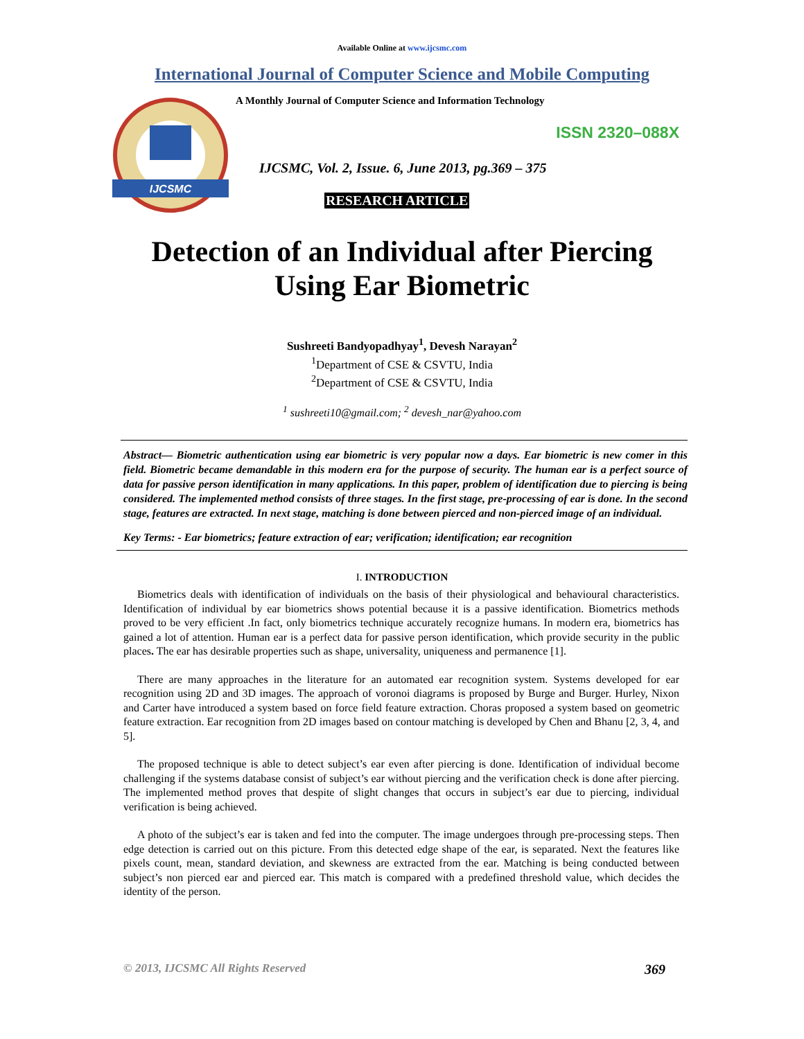Available Online at www.ijcsmc.com
International Journal of Computer Science and Mobile Computing
IJCSMC
A Monthly Journal of Computer Science and Information Technology
ISSN 2320–088X
IJCSMC, Vol. 2, Issue. 6, June 2013, pg.369 – 375
RESEARCH ARTICLE
Detection of an Individual after Piercing
Using Ear Biometric
Sushreeti Bandyopadhyay<sup>1</sup>, Devesh Narayan<sup>2</sup>
<sup>1</sup> Department of CSE & CSVTU, India
<sup>2</sup> Department of CSE & CSVTU, India
<sup>1</sup> sushreeti10@gmail.com; <sup>2</sup> devesh_nar@yahoo.com
Abstract— Biometric authentication using ear biometric is very popular now a days. Ear biometric is new comer in this field. Biometric became demandable in this modern era for the purpose of security. The human ear is a perfect source of data for passive person identification in many applications. In this paper, problem of identification due to piercing is being considered. The implemented method consists of three stages. In the first stage, pre-processing of ear is done. In the second stage, features are extracted. In next stage, matching is done between pierced and non-pierced image of an individual.
Key Terms: - Ear biometrics; feature extraction of ear; verification; identification; ear recognition
I. INTRODUCTION
Biometrics deals with identification of individuals on the basis of their physiological and behavioural characteristics. Identification of individual by ear biometrics shows potential because it is a passive identification. Biometrics methods proved to be very efficient .In fact, only biometrics technique accurately recognize humans. In modern era, biometrics has gained a lot of attention. Human ear is a perfect data for passive person identification, which provide security in the public places. The ear has desirable properties such as shape, universality, uniqueness and permanence [1].
There are many approaches in the literature for an automated ear recognition system. Systems developed for ear recognition using 2D and 3D images. The approach of voronoi diagrams is proposed by Burge and Burger. Hurley, Nixon and Carter have introduced a system based on force field feature extraction. Choras proposed a system based on geometric feature extraction. Ear recognition from 2D images based on contour matching is developed by Chen and Bhanu [2, 3, 4, and 5].
The proposed technique is able to detect subject’s ear even after piercing is done. Identification of individual become challenging if the systems database consist of subject’s ear without piercing and the verification check is done after piercing. The implemented method proves that despite of slight changes that occurs in subject’s ear due to piercing, individual verification is being achieved.
A photo of the subject’s ear is taken and fed into the computer. The image undergoes through pre-processing steps. Then edge detection is carried out on this picture. From this detected edge shape of the ear, is separated. Next the features like pixels count, mean, standard deviation, and skewness are extracted from the ear. Matching is being conducted between subject’s non pierced ear and pierced ear. This match is compared with a predefined threshold value, which decides the identity of the person.
© 2013, IJCSMC All Rights Reserved 369